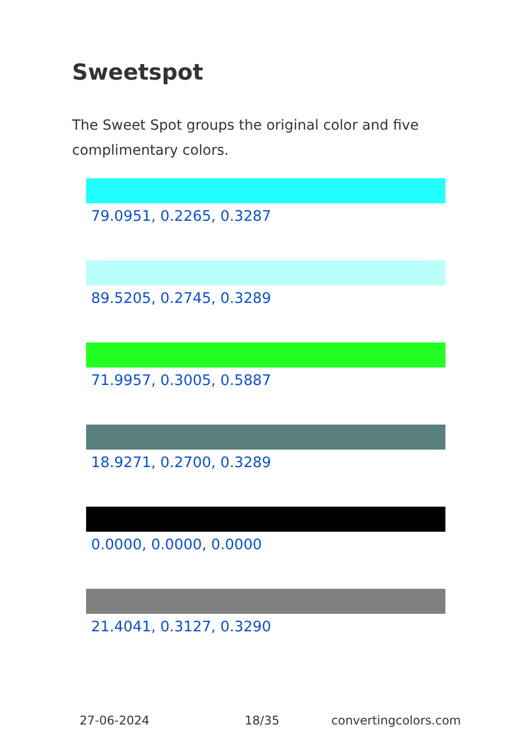Sweetspot
The Sweet Spot groups the original color and five complimentary colors.
79.0951, 0.2265, 0.3287
89.5205, 0.2745, 0.3289
71.9957, 0.3005, 0.5887
18.9271, 0.2700, 0.3289
0.0000, 0.0000, 0.0000
21.4041, 0.3127, 0.3290
27-06-2024 18/35 convertingcolors.com